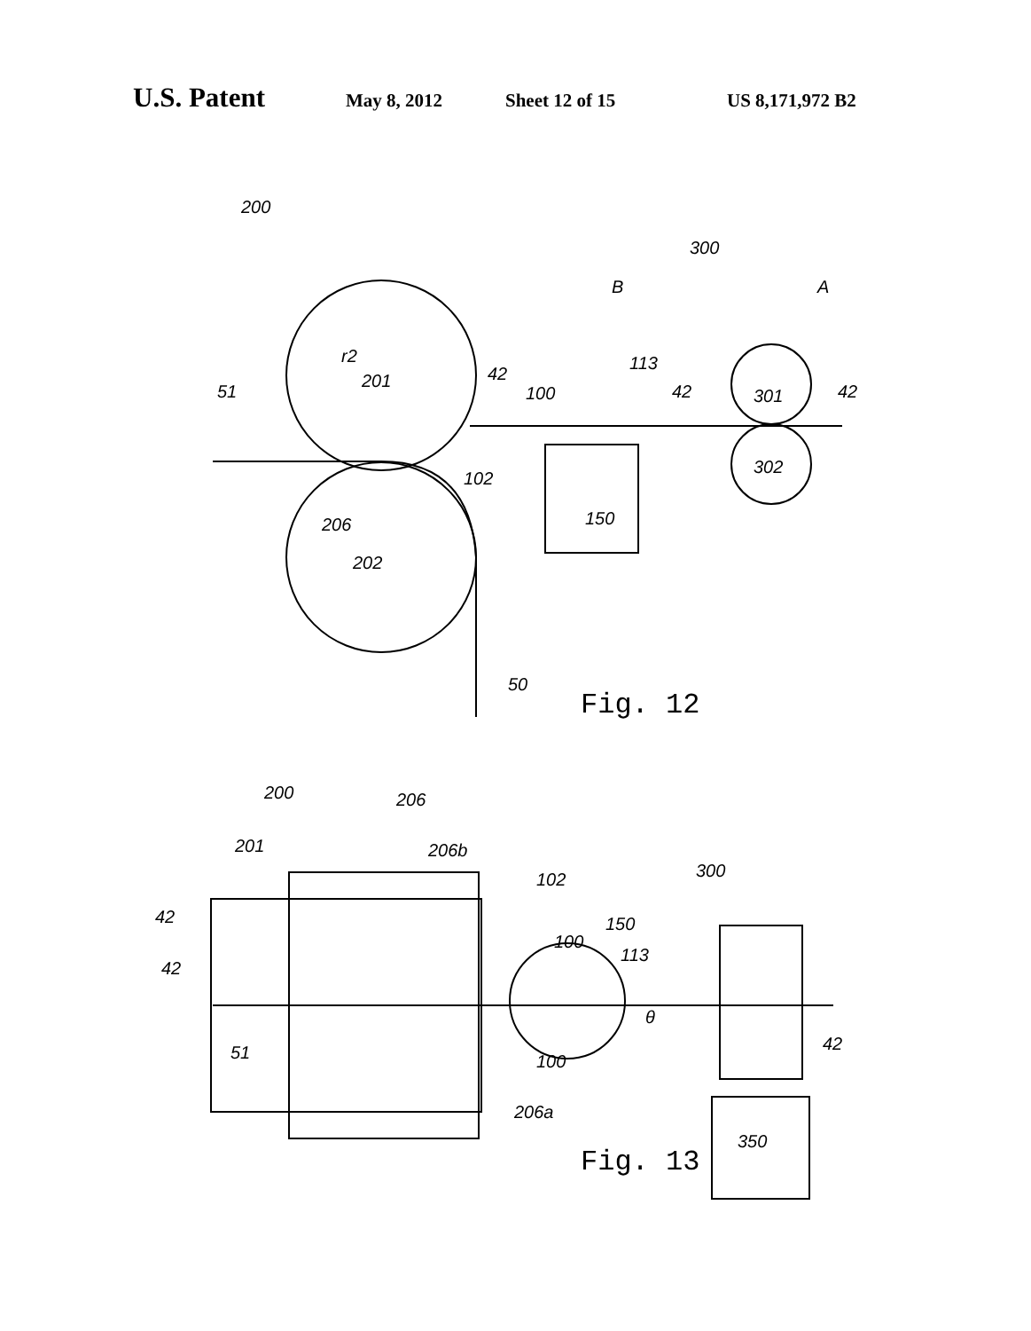U.S. Patent May 8, 2012 Sheet 12 of 15 US 8,171,972 B2
200
300
B
A
r2
201
301
302
150
202
51
42
100
113
42
42
102
206
50
Fig. 12
200
206
201
206b
102
300
42
150
100
42
113
θ
42
51
100
206a
350
Fig. 13